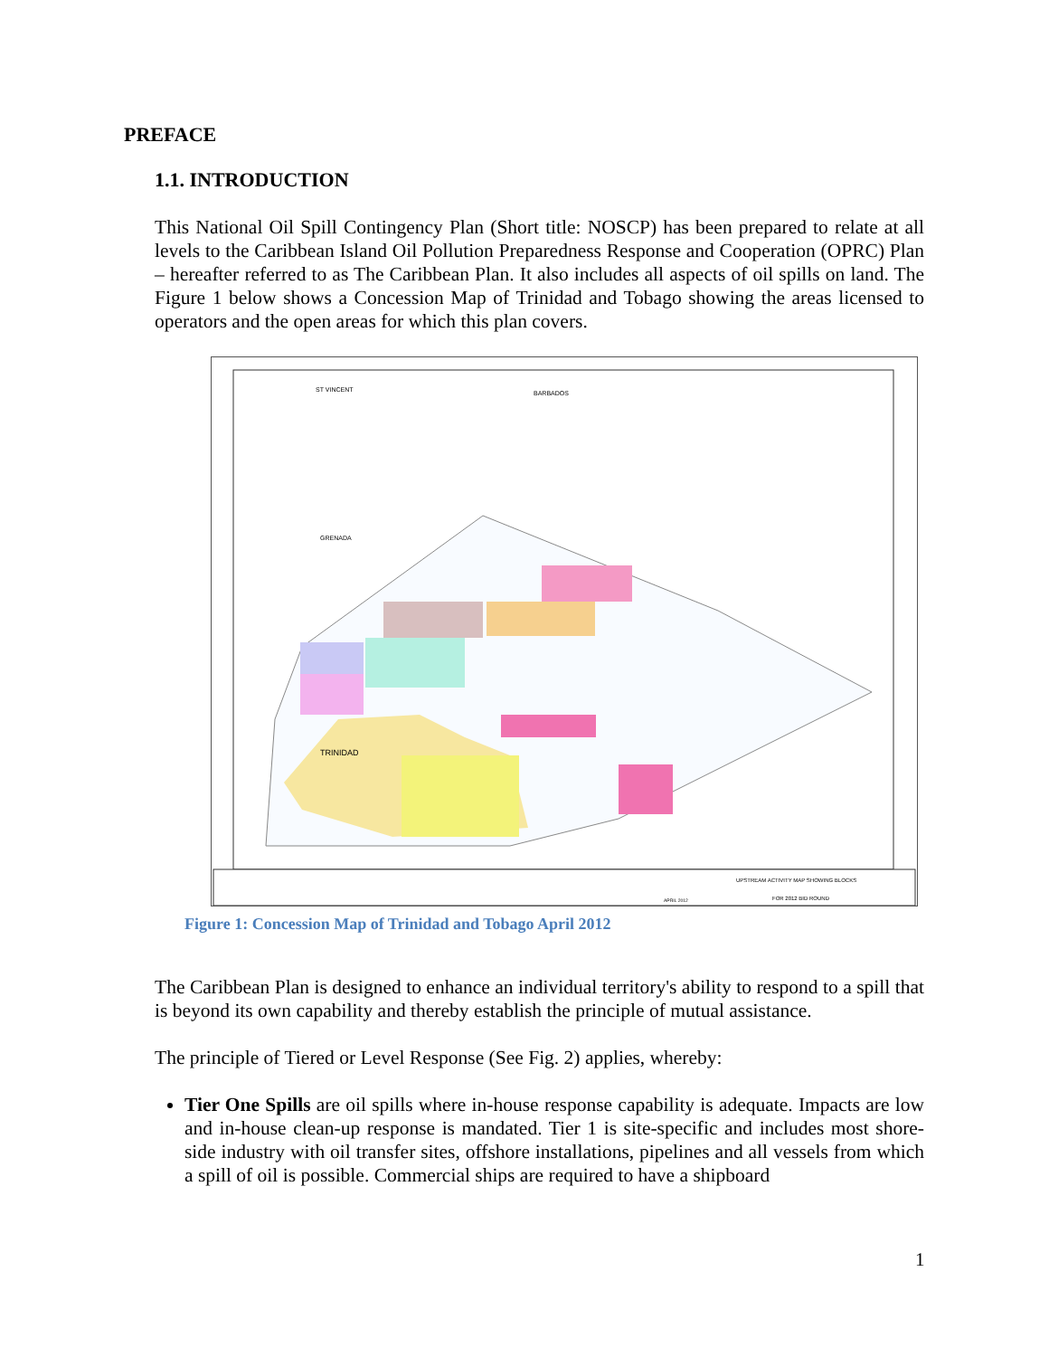PREFACE
1.1. INTRODUCTION
This National Oil Spill Contingency Plan (Short title: NOSCP) has been prepared to relate at all levels to the Caribbean Island Oil Pollution Preparedness Response and Cooperation (OPRC) Plan – hereafter referred to as The Caribbean Plan. It also includes all aspects of oil spills on land. The Figure 1 below shows a Concession Map of Trinidad and Tobago showing the areas licensed to operators and the open areas for which this plan covers.
TRINIDAD
ST VINCENT
BARBADOS
GRENADA
UPSTREAM ACTIVITY MAP SHOWING BLOCKS
FOR 2012 BID ROUND
APRIL 2012
Figure 1: Concession Map of Trinidad and Tobago April 2012
The Caribbean Plan is designed to enhance an individual territory's ability to respond to a spill that is beyond its own capability and thereby establish the principle of mutual assistance.
The principle of Tiered or Level Response (See Fig. 2) applies, whereby:
Tier One Spills are oil spills where in-house response capability is adequate. Impacts are low and in-house clean-up response is mandated. Tier 1 is site-specific and includes most shore-side industry with oil transfer sites, offshore installations, pipelines and all vessels from which a spill of oil is possible. Commercial ships are required to have a shipboard
1